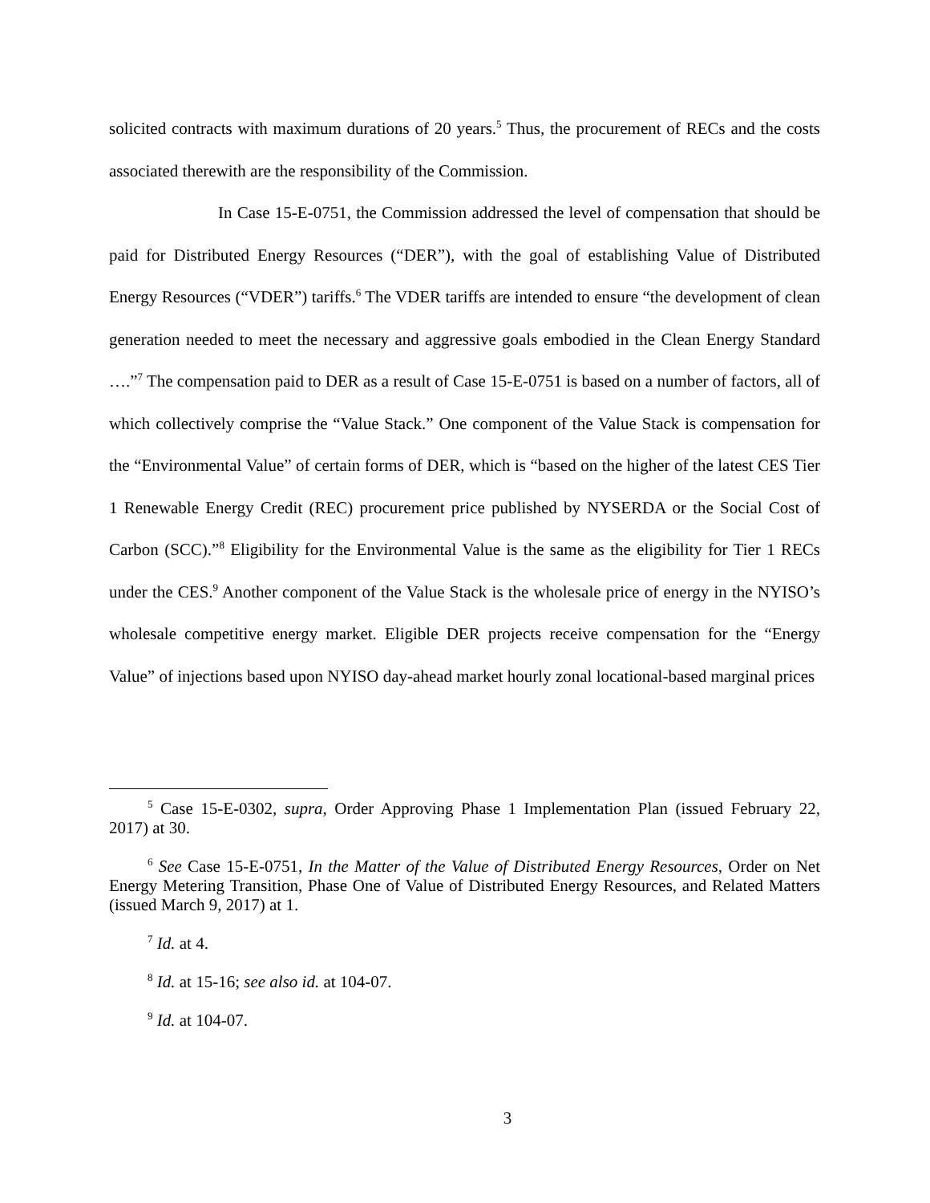solicited contracts with maximum durations of 20 years.<sup>5</sup> Thus, the procurement of RECs and the costs associated therewith are the responsibility of the Commission.
In Case 15-E-0751, the Commission addressed the level of compensation that should be paid for Distributed Energy Resources (“DER”), with the goal of establishing Value of Distributed Energy Resources (“VDER”) tariffs.<sup>6</sup> The VDER tariffs are intended to ensure “the development of clean generation needed to meet the necessary and aggressive goals embodied in the Clean Energy Standard ….”<sup>7</sup> The compensation paid to DER as a result of Case 15-E-0751 is based on a number of factors, all of which collectively comprise the “Value Stack.” One component of the Value Stack is compensation for the “Environmental Value” of certain forms of DER, which is “based on the higher of the latest CES Tier 1 Renewable Energy Credit (REC) procurement price published by NYSERDA or the Social Cost of Carbon (SCC).”<sup>8</sup> Eligibility for the Environmental Value is the same as the eligibility for Tier 1 RECs under the CES.<sup>9</sup> Another component of the Value Stack is the wholesale price of energy in the NYISO’s wholesale competitive energy market. Eligible DER projects receive compensation for the “Energy Value” of injections based upon NYISO day-ahead market hourly zonal locational-based marginal prices
<sup>5</sup> Case 15-E-0302, supra, Order Approving Phase 1 Implementation Plan (issued February 22, 2017) at 30.
<sup>6</sup> See Case 15-E-0751, In the Matter of the Value of Distributed Energy Resources, Order on Net Energy Metering Transition, Phase One of Value of Distributed Energy Resources, and Related Matters (issued March 9, 2017) at 1.
<sup>7</sup> Id. at 4.
<sup>8</sup> Id. at 15-16; see also id. at 104-07.
<sup>9</sup> Id. at 104-07.
3